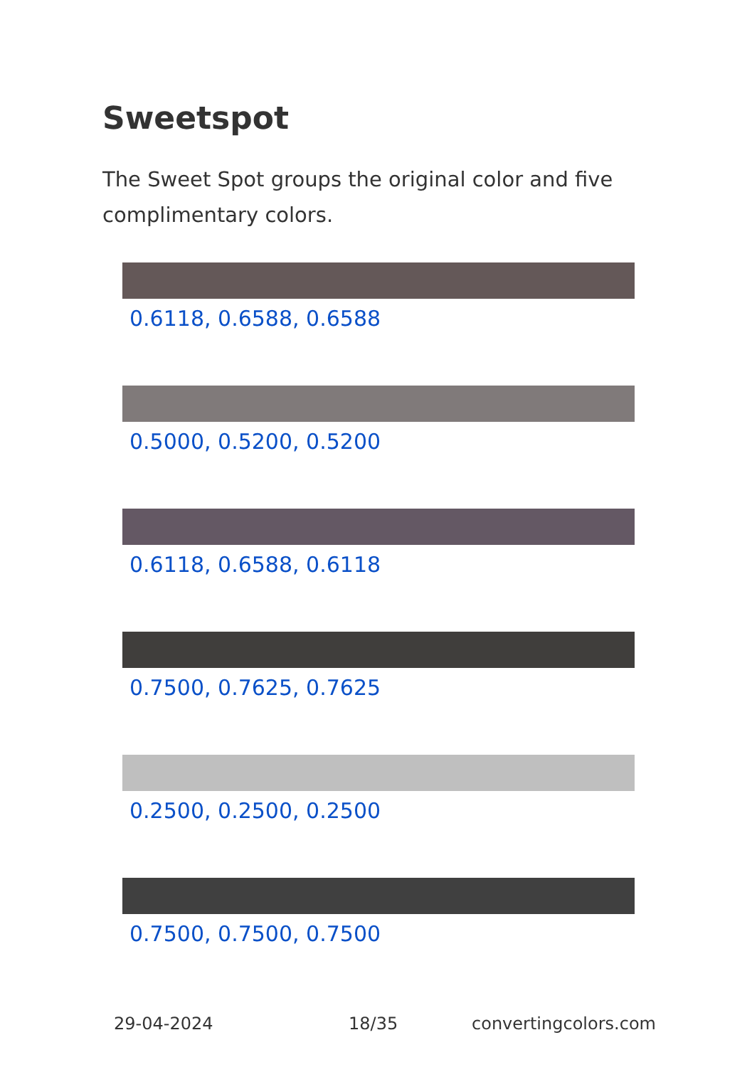Sweetspot
The Sweet Spot groups the original color and five complimentary colors.
0.6118, 0.6588, 0.6588
0.5000, 0.5200, 0.5200
0.6118, 0.6588, 0.6118
0.7500, 0.7625, 0.7625
0.2500, 0.2500, 0.2500
0.7500, 0.7500, 0.7500
29-04-2024 18/35 convertingcolors.com